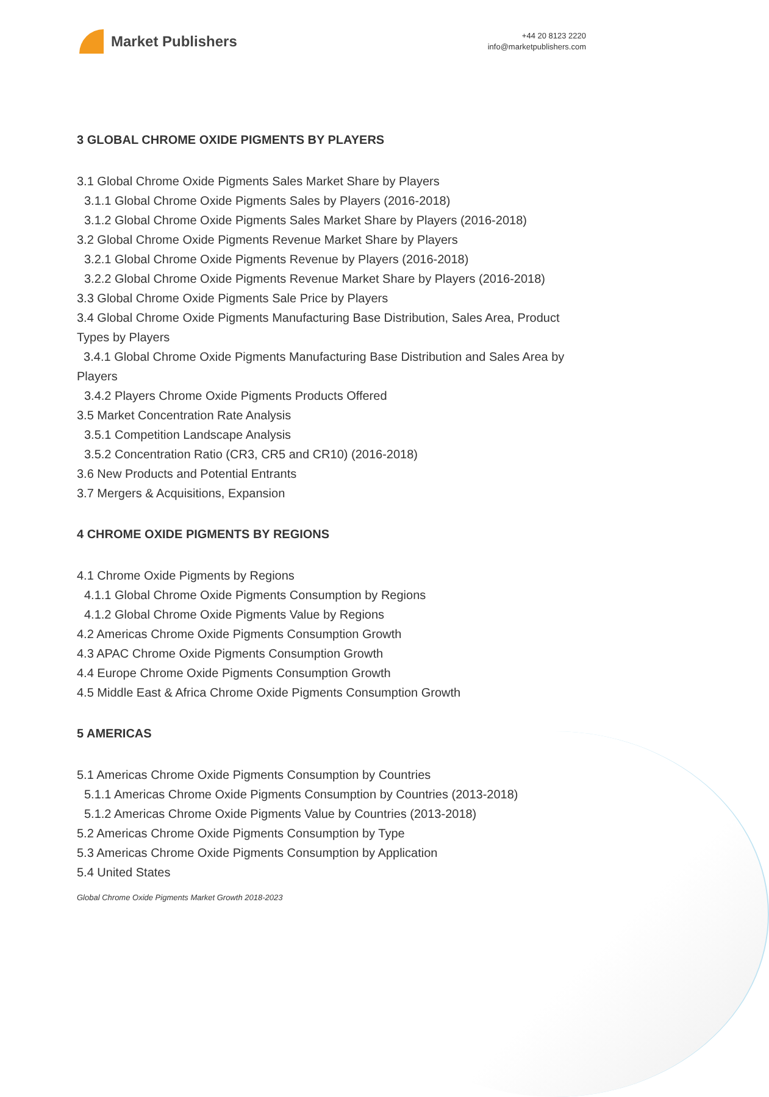Market Publishers
+44 20 8123 2220
info@marketpublishers.com
3 GLOBAL CHROME OXIDE PIGMENTS BY PLAYERS
3.1 Global Chrome Oxide Pigments Sales Market Share by Players
3.1.1 Global Chrome Oxide Pigments Sales by Players (2016-2018)
3.1.2 Global Chrome Oxide Pigments Sales Market Share by Players (2016-2018)
3.2 Global Chrome Oxide Pigments Revenue Market Share by Players
3.2.1 Global Chrome Oxide Pigments Revenue by Players (2016-2018)
3.2.2 Global Chrome Oxide Pigments Revenue Market Share by Players (2016-2018)
3.3 Global Chrome Oxide Pigments Sale Price by Players
3.4 Global Chrome Oxide Pigments Manufacturing Base Distribution, Sales Area, Product Types by Players
3.4.1 Global Chrome Oxide Pigments Manufacturing Base Distribution and Sales Area by Players
3.4.2 Players Chrome Oxide Pigments Products Offered
3.5 Market Concentration Rate Analysis
3.5.1 Competition Landscape Analysis
3.5.2 Concentration Ratio (CR3, CR5 and CR10) (2016-2018)
3.6 New Products and Potential Entrants
3.7 Mergers & Acquisitions, Expansion
4 CHROME OXIDE PIGMENTS BY REGIONS
4.1 Chrome Oxide Pigments by Regions
4.1.1 Global Chrome Oxide Pigments Consumption by Regions
4.1.2 Global Chrome Oxide Pigments Value by Regions
4.2 Americas Chrome Oxide Pigments Consumption Growth
4.3 APAC Chrome Oxide Pigments Consumption Growth
4.4 Europe Chrome Oxide Pigments Consumption Growth
4.5 Middle East & Africa Chrome Oxide Pigments Consumption Growth
5 AMERICAS
5.1 Americas Chrome Oxide Pigments Consumption by Countries
5.1.1 Americas Chrome Oxide Pigments Consumption by Countries (2013-2018)
5.1.2 Americas Chrome Oxide Pigments Value by Countries (2013-2018)
5.2 Americas Chrome Oxide Pigments Consumption by Type
5.3 Americas Chrome Oxide Pigments Consumption by Application
5.4 United States
Global Chrome Oxide Pigments Market Growth 2018-2023